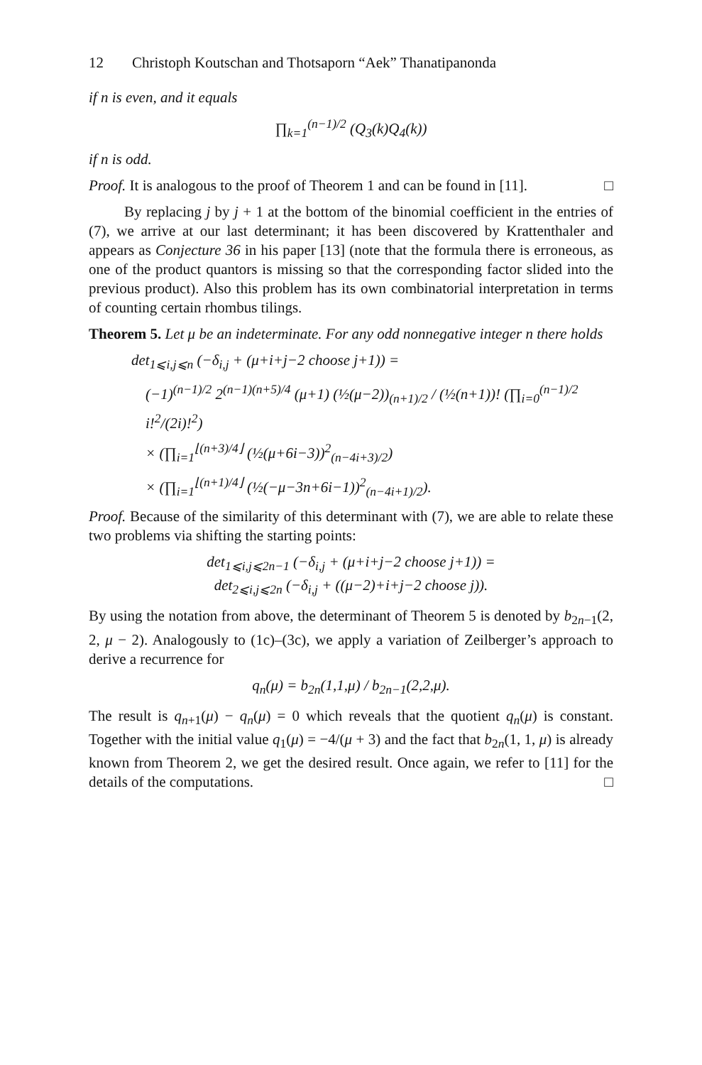12 Christoph Koutschan and Thotsaporn “Aek” Thanatipanonda
if n is even, and it equals
∏<sub>k=1</sub><sup>(n−1)/2</sup> (Q<sub>3</sub>(k)Q<sub>4</sub>(k))
if n is odd.
Proof. It is analogous to the proof of Theorem 1 and can be found in [11]. □
By replacing j by j + 1 at the bottom of the binomial coefficient in the entries of (7), we arrive at our last determinant; it has been discovered by Krattenthaler and appears as Conjecture 36 in his paper [13] (note that the formula there is erroneous, as one of the product quantors is missing so that the corresponding factor slided into the previous product). Also this problem has its own combinatorial interpretation in terms of counting certain rhombus tilings.
Theorem 5. Let μ be an indeterminate. For any odd nonnegative integer n there holds
det<sub>1⩽i,j⩽n</sub> (−δ<sub>i,j</sub> + (μ+i+j−2 choose j+1)) =
(−1)<sup>(n−1)/2</sup> 2<sup>(n−1)(n+5)/4</sup> (μ+1) (½(μ−2))<sub>(n+1)/2</sub> / (½(n+1))! (∏<sub>i=0</sub><sup>(n−1)/2</sup> i!<sup>2</sup>/(2i)!<sup>2</sup>)
× (∏<sub>i=1</sub><sup>⌊(n+3)/4⌋</sup> (½(μ+6i−3))<sup>2</sup><sub>(n−4i+3)/2</sub>)
× (∏<sub>i=1</sub><sup>⌊(n+1)/4⌋</sup> (½(−μ−3n+6i−1))<sup>2</sup><sub>(n−4i+1)/2</sub>).
Proof. Because of the similarity of this determinant with (7), we are able to relate these two problems via shifting the starting points:
det<sub>1⩽i,j⩽2n−1</sub> (−δ<sub>i,j</sub> + (μ+i+j−2 choose j+1)) =
det<sub>2⩽i,j⩽2n</sub> (−δ<sub>i,j</sub> + ((μ−2)+i+j−2 choose j)).
By using the notation from above, the determinant of Theorem 5 is denoted by b<sub>2n−1</sub>(2, 2, μ − 2). Analogously to (1c)–(3c), we apply a variation of Zeilberger’s approach to derive a recurrence for
q<sub>n</sub>(μ) = b<sub>2n</sub>(1,1,μ) / b<sub>2n−1</sub>(2,2,μ).
The result is q<sub>n+1</sub>(μ) − q<sub>n</sub>(μ) = 0 which reveals that the quotient q<sub>n</sub>(μ) is constant. Together with the initial value q<sub>1</sub>(μ) = −4/(μ + 3) and the fact that b<sub>2n</sub>(1, 1, μ) is already known from Theorem 2, we get the desired result. Once again, we refer to [11] for the details of the computations. □